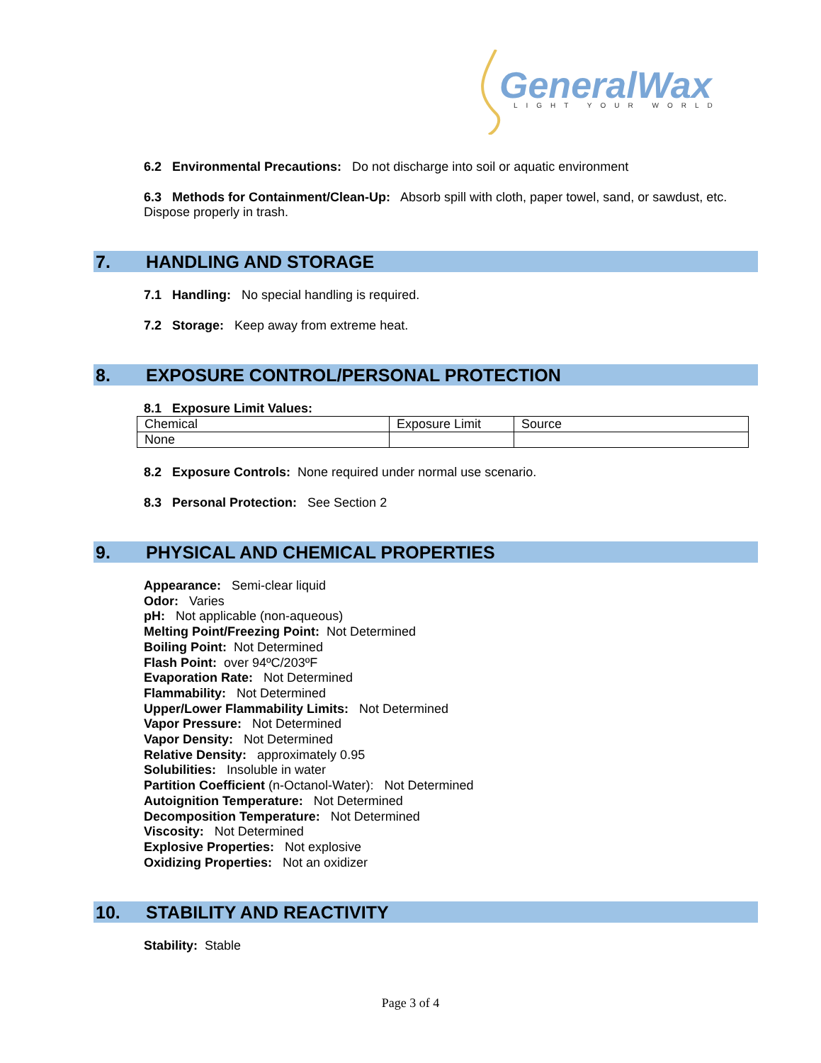GeneralWax
LIGHT YOUR WORLD
6.2 Environmental Precautions: Do not discharge into soil or aquatic environment
6.3 Methods for Containment/Clean-Up: Absorb spill with cloth, paper towel, sand, or sawdust, etc. Dispose properly in trash.
7. HANDLING AND STORAGE
7.1 Handling: No special handling is required.
7.2 Storage: Keep away from extreme heat.
8. EXPOSURE CONTROL/PERSONAL PROTECTION
8.1 Exposure Limit Values:
| Chemical | Exposure Limit | Source |
| None | | |
8.2 Exposure Controls: None required under normal use scenario.
8.3 Personal Protection: See Section 2
9. PHYSICAL AND CHEMICAL PROPERTIES
Appearance: Semi-clear liquid
Odor: Varies
pH: Not applicable (non-aqueous)
Melting Point/Freezing Point: Not Determined
Boiling Point: Not Determined
Flash Point: over 94ºC/203ºF
Evaporation Rate: Not Determined
Flammability: Not Determined
Upper/Lower Flammability Limits: Not Determined
Vapor Pressure: Not Determined
Vapor Density: Not Determined
Relative Density: approximately 0.95
Solubilities: Insoluble in water
Partition Coefficient (n-Octanol-Water): Not Determined
Autoignition Temperature: Not Determined
Decomposition Temperature: Not Determined
Viscosity: Not Determined
Explosive Properties: Not explosive
Oxidizing Properties: Not an oxidizer
10. STABILITY AND REACTIVITY
Stability: Stable
Page 3 of 4